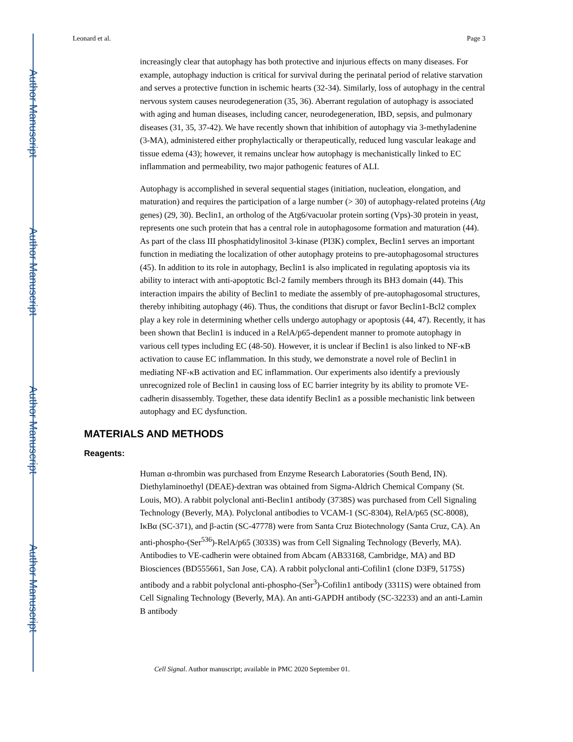Author Manuscript
Author Manuscript
Author Manuscript
Author Manuscript
Leonard et al. Page 3
increasingly clear that autophagy has both protective and injurious effects on many diseases. For example, autophagy induction is critical for survival during the perinatal period of relative starvation and serves a protective function in ischemic hearts (32-34). Similarly, loss of autophagy in the central nervous system causes neurodegeneration (35, 36). Aberrant regulation of autophagy is associated with aging and human diseases, including cancer, neurodegeneration, IBD, sepsis, and pulmonary diseases (31, 35, 37-42). We have recently shown that inhibition of autophagy via 3-methyladenine (3-MA), administered either prophylactically or therapeutically, reduced lung vascular leakage and tissue edema (43); however, it remains unclear how autophagy is mechanistically linked to EC inflammation and permeability, two major pathogenic features of ALI.
Autophagy is accomplished in several sequential stages (initiation, nucleation, elongation, and maturation) and requires the participation of a large number (> 30) of autophagy-related proteins (Atg genes) (29, 30). Beclin1, an ortholog of the Atg6/vacuolar protein sorting (Vps)-30 protein in yeast, represents one such protein that has a central role in autophagosome formation and maturation (44). As part of the class III phosphatidylinositol 3-kinase (PI3K) complex, Beclin1 serves an important function in mediating the localization of other autophagy proteins to pre-autophagosomal structures (45). In addition to its role in autophagy, Beclin1 is also implicated in regulating apoptosis via its ability to interact with anti-apoptotic Bcl-2 family members through its BH3 domain (44). This interaction impairs the ability of Beclin1 to mediate the assembly of pre-autophagosomal structures, thereby inhibiting autophagy (46). Thus, the conditions that disrupt or favor Beclin1-Bcl2 complex play a key role in determining whether cells undergo autophagy or apoptosis (44, 47). Recently, it has been shown that Beclin1 is induced in a RelA/p65-dependent manner to promote autophagy in various cell types including EC (48-50). However, it is unclear if Beclin1 is also linked to NF-κB activation to cause EC inflammation. In this study, we demonstrate a novel role of Beclin1 in mediating NF-κB activation and EC inflammation. Our experiments also identify a previously unrecognized role of Beclin1 in causing loss of EC barrier integrity by its ability to promote VE-cadherin disassembly. Together, these data identify Beclin1 as a possible mechanistic link between autophagy and EC dysfunction.
MATERIALS AND METHODS
Reagents:
Human α-thrombin was purchased from Enzyme Research Laboratories (South Bend, IN). Diethylaminoethyl (DEAE)-dextran was obtained from Sigma-Aldrich Chemical Company (St. Louis, MO). A rabbit polyclonal anti-Beclin1 antibody (3738S) was purchased from Cell Signaling Technology (Beverly, MA). Polyclonal antibodies to VCAM-1 (SC-8304), RelA/p65 (SC-8008), IκBα (SC-371), and β-actin (SC-47778) were from Santa Cruz Biotechnology (Santa Cruz, CA). An anti-phospho-(Ser<sup>536</sup>)-RelA/p65 (3033S) was from Cell Signaling Technology (Beverly, MA). Antibodies to VE-cadherin were obtained from Abcam (AB33168, Cambridge, MA) and BD Biosciences (BD555661, San Jose, CA). A rabbit polyclonal anti-Cofilin1 (clone D3F9, 5175S) antibody and a rabbit polyclonal anti-phospho-(Ser<sup>3</sup>)-Cofilin1 antibody (3311S) were obtained from Cell Signaling Technology (Beverly, MA). An anti-GAPDH antibody (SC-32233) and an anti-Lamin B antibody
Cell Signal. Author manuscript; available in PMC 2020 September 01.